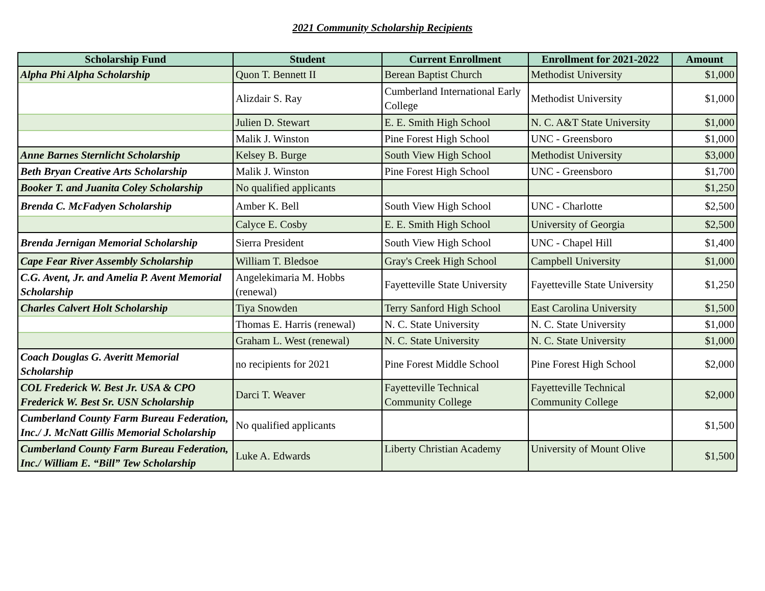2021 Community Scholarship Recipients
| Scholarship Fund | Student | Current Enrollment | Enrollment for 2021-2022 | Amount |
| --- | --- | --- | --- | --- |
| Alpha Phi Alpha Scholarship | Quon T. Bennett II | Berean Baptist Church | Methodist University | $1,000 |
| | Alizdair S. Ray | Cumberland International Early College | Methodist University | $1,000 |
| | Julien D. Stewart | E. E. Smith High School | N. C. A&T State University | $1,000 |
| | Malik J. Winston | Pine Forest High School | UNC - Greensboro | $1,000 |
| Anne Barnes Sternlicht Scholarship | Kelsey B. Burge | South View High School | Methodist University | $3,000 |
| Beth Bryan Creative Arts Scholarship | Malik J. Winston | Pine Forest High School | UNC - Greensboro | $1,700 |
| Booker T. and Juanita Coley Scholarship | No qualified applicants | | | $1,250 |
| Brenda C. McFadyen Scholarship | Amber K. Bell | South View High School | UNC - Charlotte | $2,500 |
| | Calyce E. Cosby | E. E. Smith High School | University of Georgia | $2,500 |
| Brenda Jernigan Memorial Scholarship | Sierra President | South View High School | UNC - Chapel Hill | $1,400 |
| Cape Fear River Assembly Scholarship | William T. Bledsoe | Gray's Creek High School | Campbell University | $1,000 |
| C.G. Avent, Jr. and Amelia P. Avent Memorial Scholarship | Angelekimaria M. Hobbs (renewal) | Fayetteville State University | Fayetteville State University | $1,250 |
| Charles Calvert Holt Scholarship | Tiya Snowden | Terry Sanford High School | East Carolina University | $1,500 |
| | Thomas E. Harris (renewal) | N. C. State University | N. C. State University | $1,000 |
| | Graham L. West (renewal) | N. C. State University | N. C. State University | $1,000 |
| Coach Douglas G. Averitt Memorial Scholarship | no recipients for 2021 | Pine Forest Middle School | Pine Forest High School | $2,000 |
| COL Frederick W. Best Jr. USA & CPO Frederick W. Best Sr. USN Scholarship | Darci T. Weaver | Fayetteville Technical Community College | Fayetteville Technical Community College | $2,000 |
| Cumberland County Farm Bureau Federation, Inc./ J. McNatt Gillis Memorial Scholarship | No qualified applicants | | | $1,500 |
| Cumberland County Farm Bureau Federation, Inc./ William E. “Bill” Tew Scholarship | Luke A. Edwards | Liberty Christian Academy | University of Mount Olive | $1,500 |